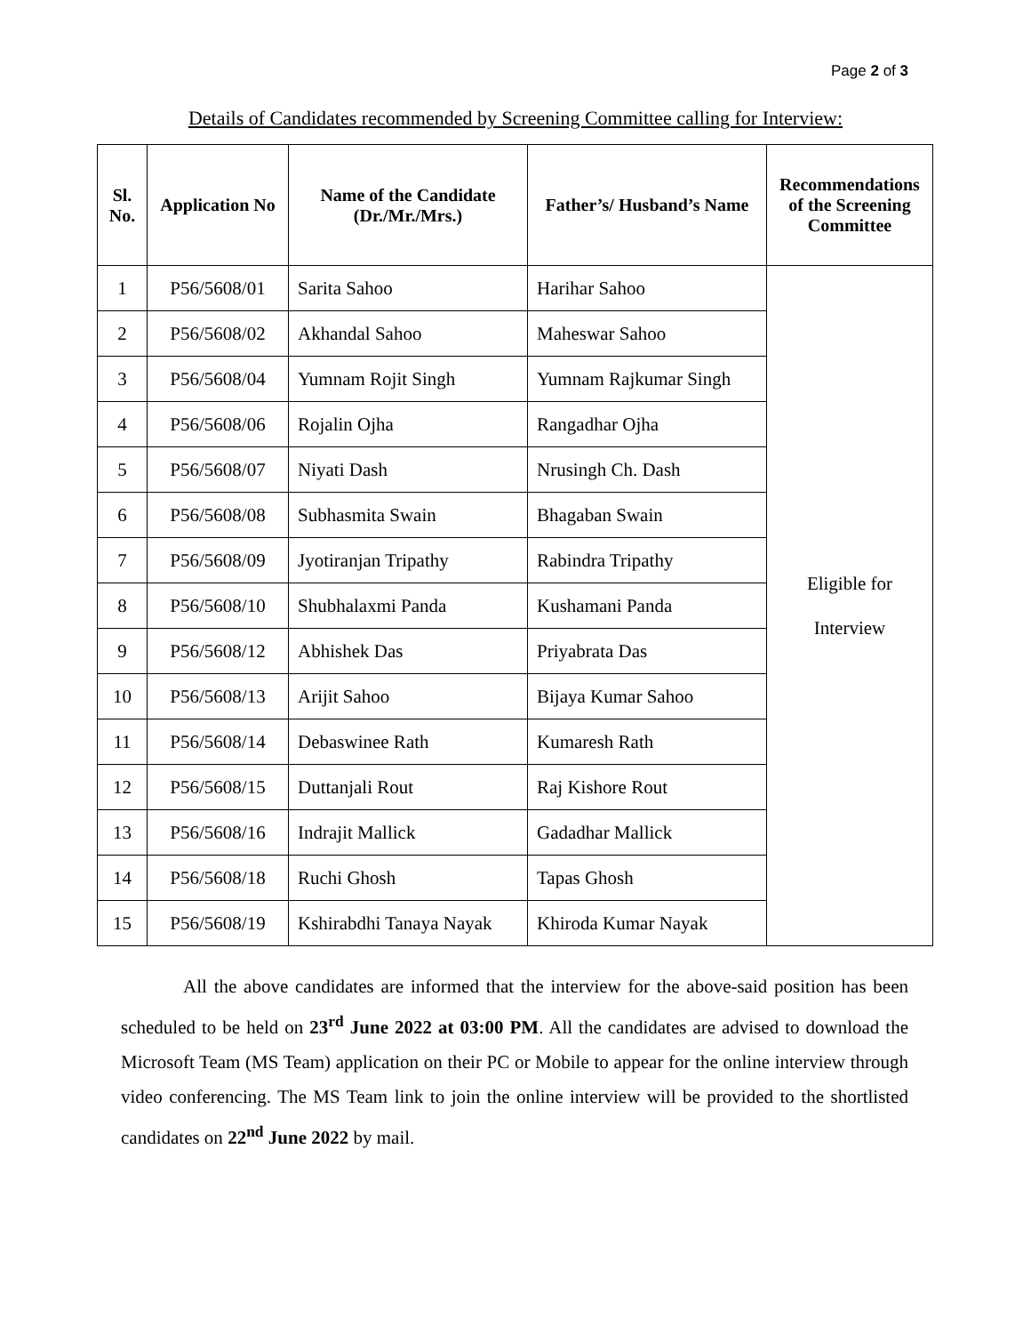Page 2 of 3
Details of Candidates recommended by Screening Committee calling for Interview:
| Sl. No. | Application No | Name of the Candidate (Dr./Mr./Mrs.) | Father’s/ Husband’s Name | Recommendations of the Screening Committee |
| --- | --- | --- | --- | --- |
| 1 | P56/5608/01 | Sarita Sahoo | Harihar Sahoo | Eligible for Interview |
| 2 | P56/5608/02 | Akhandal Sahoo | Maheswar Sahoo | |
| 3 | P56/5608/04 | Yumnam Rojit Singh | Yumnam Rajkumar Singh | |
| 4 | P56/5608/06 | Rojalin Ojha | Rangadhar Ojha | |
| 5 | P56/5608/07 | Niyati Dash | Nrusingh Ch. Dash | |
| 6 | P56/5608/08 | Subhasmita Swain | Bhagaban Swain | |
| 7 | P56/5608/09 | Jyotiranjan Tripathy | Rabindra Tripathy | |
| 8 | P56/5608/10 | Shubhalaxmi Panda | Kushamani Panda | |
| 9 | P56/5608/12 | Abhishek Das | Priyabrata Das | |
| 10 | P56/5608/13 | Arijit Sahoo | Bijaya Kumar Sahoo | |
| 11 | P56/5608/14 | Debaswinee Rath | Kumaresh Rath | |
| 12 | P56/5608/15 | Duttanjali Rout | Raj Kishore Rout | |
| 13 | P56/5608/16 | Indrajit Mallick | Gadadhar Mallick | |
| 14 | P56/5608/18 | Ruchi Ghosh | Tapas Ghosh | |
| 15 | P56/5608/19 | Kshirabdhi Tanaya Nayak | Khiroda Kumar Nayak | |
All the above candidates are informed that the interview for the above-said position has been scheduled to be held on 23<sup>rd</sup> June 2022 at 03:00 PM. All the candidates are advised to download the Microsoft Team (MS Team) application on their PC or Mobile to appear for the online interview through video conferencing. The MS Team link to join the online interview will be provided to the shortlisted candidates on 22<sup>nd</sup> June 2022 by mail.